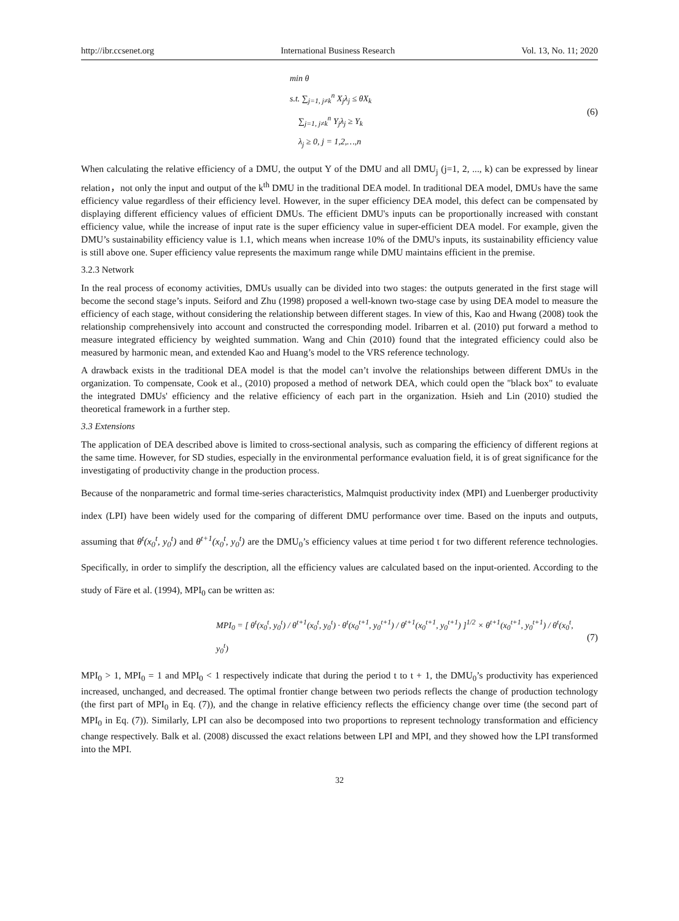http://ibr.ccsenet.org International Business Research Vol. 13, No. 11; 2020
min θ
s.t. ∑<sub>j=1, j≠k</sub><sup>n</sup> X<sub>j</sub>λ<sub>j</sub> ≤ θX<sub>k</sub>
∑<sub>j=1, j≠k</sub><sup>n</sup> Y<sub>j</sub>λ<sub>j</sub> ≥ Y<sub>k</sub>
λ<sub>j</sub> ≥ 0, j = 1,2,…,n
(6)
When calculating the relative efficiency of a DMU, the output Y of the DMU and all DMU<sub>j</sub> (j=1, 2, ..., k) can be expressed by linear relation，not only the input and output of the k<sup>th</sup> DMU in the traditional DEA model. In traditional DEA model, DMUs have the same efficiency value regardless of their efficiency level. However, in the super efficiency DEA model, this defect can be compensated by displaying different efficiency values of efficient DMUs. The efficient DMU's inputs can be proportionally increased with constant efficiency value, while the increase of input rate is the super efficiency value in super-efficient DEA model. For example, given the DMU’s sustainability efficiency value is 1.1, which means when increase 10% of the DMU's inputs, its sustainability efficiency value is still above one. Super efficiency value represents the maximum range while DMU maintains efficient in the premise.
3.2.3 Network
In the real process of economy activities, DMUs usually can be divided into two stages: the outputs generated in the first stage will become the second stage’s inputs. Seiford and Zhu (1998) proposed a well-known two-stage case by using DEA model to measure the efficiency of each stage, without considering the relationship between different stages. In view of this, Kao and Hwang (2008) took the relationship comprehensively into account and constructed the corresponding model. Iribarren et al. (2010) put forward a method to measure integrated efficiency by weighted summation. Wang and Chin (2010) found that the integrated efficiency could also be measured by harmonic mean, and extended Kao and Huang’s model to the VRS reference technology.
A drawback exists in the traditional DEA model is that the model can’t involve the relationships between different DMUs in the organization. To compensate, Cook et al., (2010) proposed a method of network DEA, which could open the "black box" to evaluate the integrated DMUs' efficiency and the relative efficiency of each part in the organization. Hsieh and Lin (2010) studied the theoretical framework in a further step.
3.3 Extensions
The application of DEA described above is limited to cross-sectional analysis, such as comparing the efficiency of different regions at the same time. However, for SD studies, especially in the environmental performance evaluation field, it is of great significance for the investigating of productivity change in the production process.
Because of the nonparametric and formal time-series characteristics, Malmquist productivity index (MPI) and Luenberger productivity index (LPI) have been widely used for the comparing of different DMU performance over time. Based on the inputs and outputs, assuming that θ<sup>t</sup>(x<sub>0</sub><sup>t</sup>, y<sub>0</sub><sup>t</sup>) and θ<sup>t+1</sup>(x<sub>0</sub><sup>t</sup>, y<sub>0</sub><sup>t</sup>) are the DMU<sub>0</sub>’s efficiency values at time period t for two different reference technologies. Specifically, in order to simplify the description, all the efficiency values are calculated based on the input-oriented. According to the study of Färe et al. (1994), MPI<sub>0</sub> can be written as:
MPI<sub>0</sub> = [ θ<sup>t</sup>(x<sub>0</sub><sup>t</sup>, y<sub>0</sub><sup>t</sup>) / θ<sup>t+1</sup>(x<sub>0</sub><sup>t</sup>, y<sub>0</sub><sup>t</sup>) · θ<sup>t</sup>(x<sub>0</sub><sup>t+1</sup>, y<sub>0</sub><sup>t+1</sup>) / θ<sup>t+1</sup>(x<sub>0</sub><sup>t+1</sup>, y<sub>0</sub><sup>t+1</sup>) ]<sup>1/2</sup> × θ<sup>t+1</sup>(x<sub>0</sub><sup>t+1</sup>, y<sub>0</sub><sup>t+1</sup>) / θ<sup>t</sup>(x<sub>0</sub><sup>t</sup>, y<sub>0</sub><sup>t</sup>)
(7)
MPI<sub>0</sub> > 1, MPI<sub>0</sub> = 1 and MPI<sub>0</sub> < 1 respectively indicate that during the period t to t + 1, the DMU<sub>0</sub>’s productivity has experienced increased, unchanged, and decreased. The optimal frontier change between two periods reflects the change of production technology (the first part of MPI<sub>0</sub> in Eq. (7)), and the change in relative efficiency reflects the efficiency change over time (the second part of MPI<sub>0</sub> in Eq. (7)). Similarly, LPI can also be decomposed into two proportions to represent technology transformation and efficiency change respectively. Balk et al. (2008) discussed the exact relations between LPI and MPI, and they showed how the LPI transformed into the MPI.
32